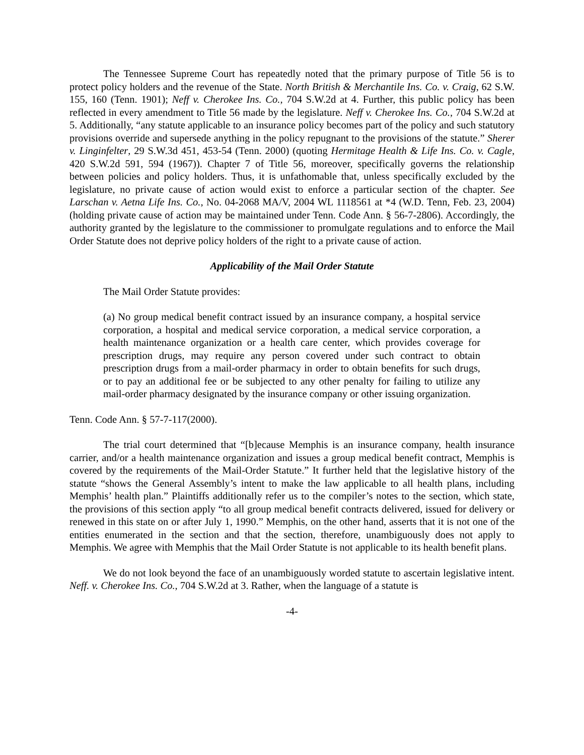The Tennessee Supreme Court has repeatedly noted that the primary purpose of Title 56 is to protect policy holders and the revenue of the State. North British & Merchantile Ins. Co. v. Craig, 62 S.W. 155, 160 (Tenn. 1901); Neff v. Cherokee Ins. Co., 704 S.W.2d at 4. Further, this public policy has been reflected in every amendment to Title 56 made by the legislature. Neff v. Cherokee Ins. Co., 704 S.W.2d at 5. Additionally, “any statute applicable to an insurance policy becomes part of the policy and such statutory provisions override and supersede anything in the policy repugnant to the provisions of the statute.” Sherer v. Linginfelter, 29 S.W.3d 451, 453-54 (Tenn. 2000) (quoting Hermitage Health & Life Ins. Co. v. Cagle, 420 S.W.2d 591, 594 (1967)). Chapter 7 of Title 56, moreover, specifically governs the relationship between policies and policy holders. Thus, it is unfathomable that, unless specifically excluded by the legislature, no private cause of action would exist to enforce a particular section of the chapter. See Larschan v. Aetna Life Ins. Co., No. 04-2068 MA/V, 2004 WL 1118561 at *4 (W.D. Tenn, Feb. 23, 2004)(holding private cause of action may be maintained under Tenn. Code Ann. § 56-7-2806). Accordingly, the authority granted by the legislature to the commissioner to promulgate regulations and to enforce the Mail Order Statute does not deprive policy holders of the right to a private cause of action.
Applicability of the Mail Order Statute
The Mail Order Statute provides:
(a) No group medical benefit contract issued by an insurance company, a hospital service corporation, a hospital and medical service corporation, a medical service corporation, a health maintenance organization or a health care center, which provides coverage for prescription drugs, may require any person covered under such contract to obtain prescription drugs from a mail-order pharmacy in order to obtain benefits for such drugs, or to pay an additional fee or be subjected to any other penalty for failing to utilize any mail-order pharmacy designated by the insurance company or other issuing organization.
Tenn. Code Ann. § 57-7-117(2000).
The trial court determined that “[b]ecause Memphis is an insurance company, health insurance carrier, and/or a health maintenance organization and issues a group medical benefit contract, Memphis is covered by the requirements of the Mail-Order Statute.” It further held that the legislative history of the statute “shows the General Assembly’s intent to make the law applicable to all health plans, including Memphis’ health plan.” Plaintiffs additionally refer us to the compiler’s notes to the section, which state, the provisions of this section apply “to all group medical benefit contracts delivered, issued for delivery or renewed in this state on or after July 1, 1990.” Memphis, on the other hand, asserts that it is not one of the entities enumerated in the section and that the section, therefore, unambiguously does not apply to Memphis. We agree with Memphis that the Mail Order Statute is not applicable to its health benefit plans.
We do not look beyond the face of an unambiguously worded statute to ascertain legislative intent. Neff. v. Cherokee Ins. Co., 704 S.W.2d at 3. Rather, when the language of a statute is
-4-